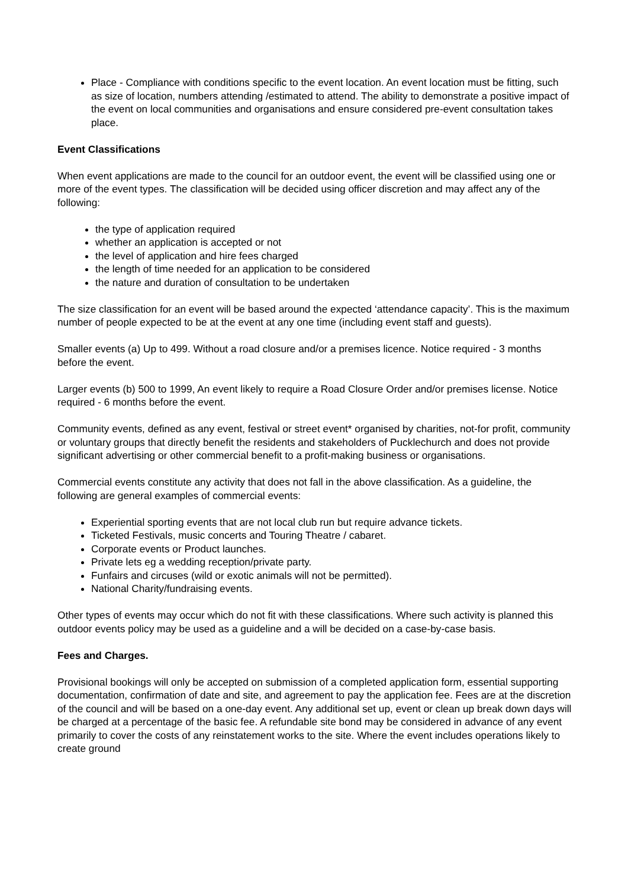Place - Compliance with conditions specific to the event location. An event location must be fitting, such as size of location, numbers attending /estimated to attend. The ability to demonstrate a positive impact of the event on local communities and organisations and ensure considered pre-event consultation takes place.
Event Classifications
When event applications are made to the council for an outdoor event, the event will be classified using one or more of the event types. The classification will be decided using officer discretion and may affect any of the following:
the type of application required
whether an application is accepted or not
the level of application and hire fees charged
the length of time needed for an application to be considered
the nature and duration of consultation to be undertaken
The size classification for an event will be based around the expected ‘attendance capacity’. This is the maximum number of people expected to be at the event at any one time (including event staff and guests).
Smaller events (a) Up to 499. Without a road closure and/or a premises licence. Notice required - 3 months before the event.
Larger events (b) 500 to 1999, An event likely to require a Road Closure Order and/or premises license. Notice required - 6 months before the event.
Community events, defined as any event, festival or street event* organised by charities, not-for profit, community or voluntary groups that directly benefit the residents and stakeholders of Pucklechurch and does not provide significant advertising or other commercial benefit to a profit-making business or organisations.
Commercial events constitute any activity that does not fall in the above classification. As a guideline, the following are general examples of commercial events:
Experiential sporting events that are not local club run but require advance tickets.
Ticketed Festivals, music concerts and Touring Theatre / cabaret.
Corporate events or Product launches.
Private lets eg a wedding reception/private party.
Funfairs and circuses (wild or exotic animals will not be permitted).
National Charity/fundraising events.
Other types of events may occur which do not fit with these classifications. Where such activity is planned this outdoor events policy may be used as a guideline and a will be decided on a case-by-case basis.
Fees and Charges.
Provisional bookings will only be accepted on submission of a completed application form, essential supporting documentation, confirmation of date and site, and agreement to pay the application fee. Fees are at the discretion of the council and will be based on a one-day event. Any additional set up, event or clean up break down days will be charged at a percentage of the basic fee. A refundable site bond may be considered in advance of any event primarily to cover the costs of any reinstatement works to the site. Where the event includes operations likely to create ground